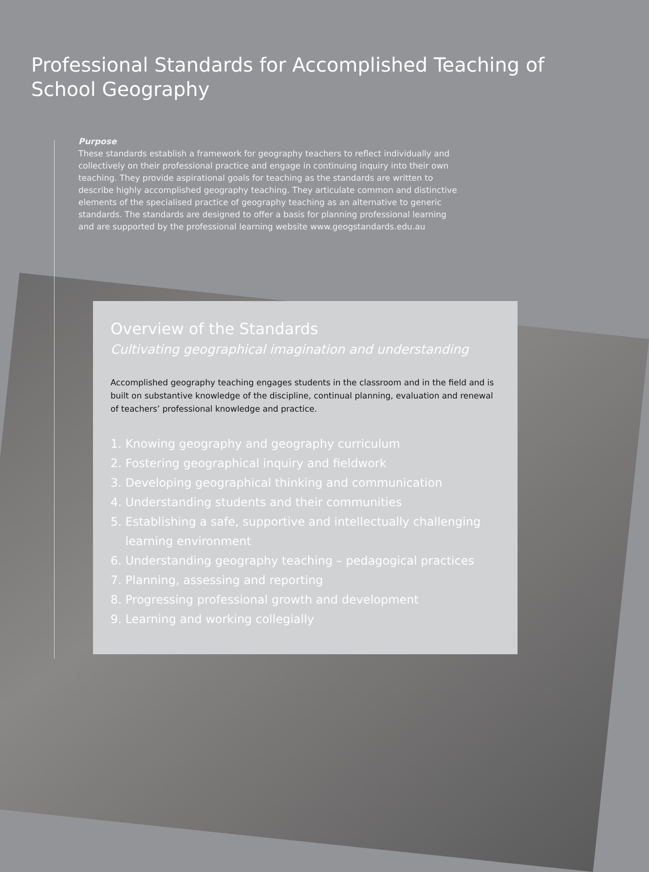Professional Standards for Accomplished Teaching of School Geography
Purpose
These standards establish a framework for geography teachers to reflect individually and collectively on their professional practice and engage in continuing inquiry into their own teaching. They provide aspirational goals for teaching as the standards are written to describe highly accomplished geography teaching. They articulate common and distinctive elements of the specialised practice of geography teaching as an alternative to generic standards. The standards are designed to offer a basis for planning professional learning and are supported by the professional learning website www.geogstandards.edu.au
Overview of the Standards
Cultivating geographical imagination and understanding
Accomplished geography teaching engages students in the classroom and in the field and is built on substantive knowledge of the discipline, continual planning, evaluation and renewal of teachers’ professional knowledge and practice.
1. Knowing geography and geography curriculum
2. Fostering geographical inquiry and fieldwork
3. Developing geographical thinking and communication
4. Understanding students and their communities
5. Establishing a safe, supportive and intellectually challenging
learning environment
6. Understanding geography teaching – pedagogical practices
7. Planning, assessing and reporting
8. Progressing professional growth and development
9. Learning and working collegially